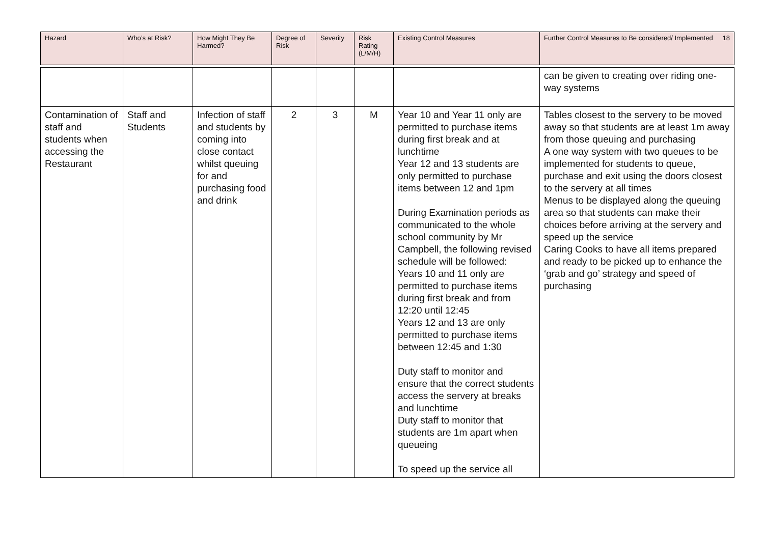| Hazard | Who’s at Risk? | How Might They Be Harmed? | Degree of Risk | Severity | Risk Rating (L/M/H) | Existing Control Measures | Further Control Measures to Be considered/ Implemented 18 |
| --- | --- | --- | --- | --- | --- | --- | --- |
| | | | | | | | can be given to creating over riding one-way systems |
| Contamination of staff and students when accessing the Restaurant | Staff and Students | Infection of staff and students by coming into close contact whilst queuing for and purchasing food and drink | 2 | 3 | M | Year 10 and Year 11 only are permitted to purchase items during first break and at lunchtime Year 12 and 13 students are only permitted to purchase items between 12 and 1pm During Examination periods as communicated to the whole school community by Mr Campbell, the following revised schedule will be followed: Years 10 and 11 only are permitted to purchase items during first break and from 12:20 until 12:45 Years 12 and 13 are only permitted to purchase items between 12:45 and 1:30 Duty staff to monitor and ensure that the correct students access the servery at breaks and lunchtime Duty staff to monitor that students are 1m apart when queueing To speed up the service all | Tables closest to the servery to be moved away so that students are at least 1m away from those queuing and purchasing A one way system with two queues to be implemented for students to queue, purchase and exit using the doors closest to the servery at all times Menus to be displayed along the queuing area so that students can make their choices before arriving at the servery and speed up the service Caring Cooks to have all items prepared and ready to be picked up to enhance the ‘grab and go’ strategy and speed of purchasing |